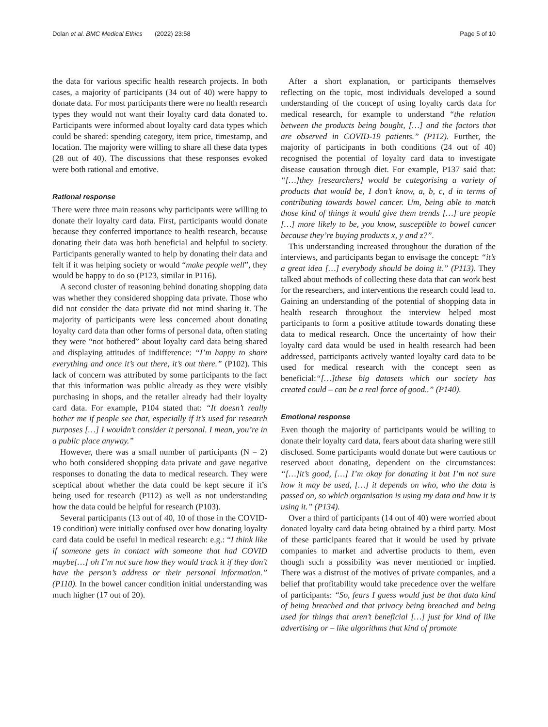Dolan et al. BMC Medical Ethics (2022) 23:58 Page 5 of 10
the data for various specific health research projects. In both cases, a majority of participants (34 out of 40) were happy to donate data. For most participants there were no health research types they would not want their loyalty card data donated to. Participants were informed about loyalty card data types which could be shared: spending category, item price, timestamp, and location. The majority were willing to share all these data types (28 out of 40). The discussions that these responses evoked were both rational and emotive.
Rational response
There were three main reasons why participants were willing to donate their loyalty card data. First, participants would donate because they conferred importance to health research, because donating their data was both beneficial and helpful to society. Participants generally wanted to help by donating their data and felt if it was helping society or would “make people well”, they would be happy to do so (P123, similar in P116).
A second cluster of reasoning behind donating shopping data was whether they considered shopping data private. Those who did not consider the data private did not mind sharing it. The majority of participants were less concerned about donating loyalty card data than other forms of personal data, often stating they were “not bothered” about loyalty card data being shared and displaying attitudes of indifference: “I’m happy to share everything and once it’s out there, it’s out there.” (P102). This lack of concern was attributed by some participants to the fact that this information was public already as they were visibly purchasing in shops, and the retailer already had their loyalty card data. For example, P104 stated that: “It doesn’t really bother me if people see that, especially if it’s used for research purposes […] I wouldn’t consider it personal. I mean, you’re in a public place anyway.”
However, there was a small number of participants (N = 2) who both considered shopping data private and gave negative responses to donating the data to medical research. They were sceptical about whether the data could be kept secure if it’s being used for research (P112) as well as not understanding how the data could be helpful for research (P103).
Several participants (13 out of 40, 10 of those in the COVID-19 condition) were initially confused over how donating loyalty card data could be useful in medical research: e.g.: “I think like if someone gets in contact with someone that had COVID maybe[…] oh I’m not sure how they would track it if they don’t have the person’s address or their personal information.” (P110). In the bowel cancer condition initial understanding was much higher (17 out of 20).
After a short explanation, or participants themselves reflecting on the topic, most individuals developed a sound understanding of the concept of using loyalty cards data for medical research, for example to understand “the relation between the products being bought, […] and the factors that are observed in COVID-19 patients.” (P112). Further, the majority of participants in both conditions (24 out of 40) recognised the potential of loyalty card data to investigate disease causation through diet. For example, P137 said that: “[…]they [researchers] would be categorising a variety of products that would be, I don’t know, a, b, c, d in terms of contributing towards bowel cancer. Um, being able to match those kind of things it would give them trends […] are people […] more likely to be, you know, susceptible to bowel cancer because they’re buying products x, y and z?”.
This understanding increased throughout the duration of the interviews, and participants began to envisage the concept: “it’s a great idea […] everybody should be doing it.” (P113). They talked about methods of collecting these data that can work best for the researchers, and interventions the research could lead to. Gaining an understanding of the potential of shopping data in health research throughout the interview helped most participants to form a positive attitude towards donating these data to medical research. Once the uncertainty of how their loyalty card data would be used in health research had been addressed, participants actively wanted loyalty card data to be used for medical research with the concept seen as beneficial:“[…]these big datasets which our society has created could – can be a real force of good..” (P140).
Emotional response
Even though the majority of participants would be willing to donate their loyalty card data, fears about data sharing were still disclosed. Some participants would donate but were cautious or reserved about donating, dependent on the circumstances: “[…]it’s good, […] I’m okay for donating it but I’m not sure how it may be used, […] it depends on who, who the data is passed on, so which organisation is using my data and how it is using it.” (P134).
Over a third of participants (14 out of 40) were worried about donated loyalty card data being obtained by a third party. Most of these participants feared that it would be used by private companies to market and advertise products to them, even though such a possibility was never mentioned or implied. There was a distrust of the motives of private companies, and a belief that profitability would take precedence over the welfare of participants: “So, fears I guess would just be that data kind of being breached and that privacy being breached and being used for things that aren’t beneficial […] just for kind of like advertising or – like algorithms that kind of promote